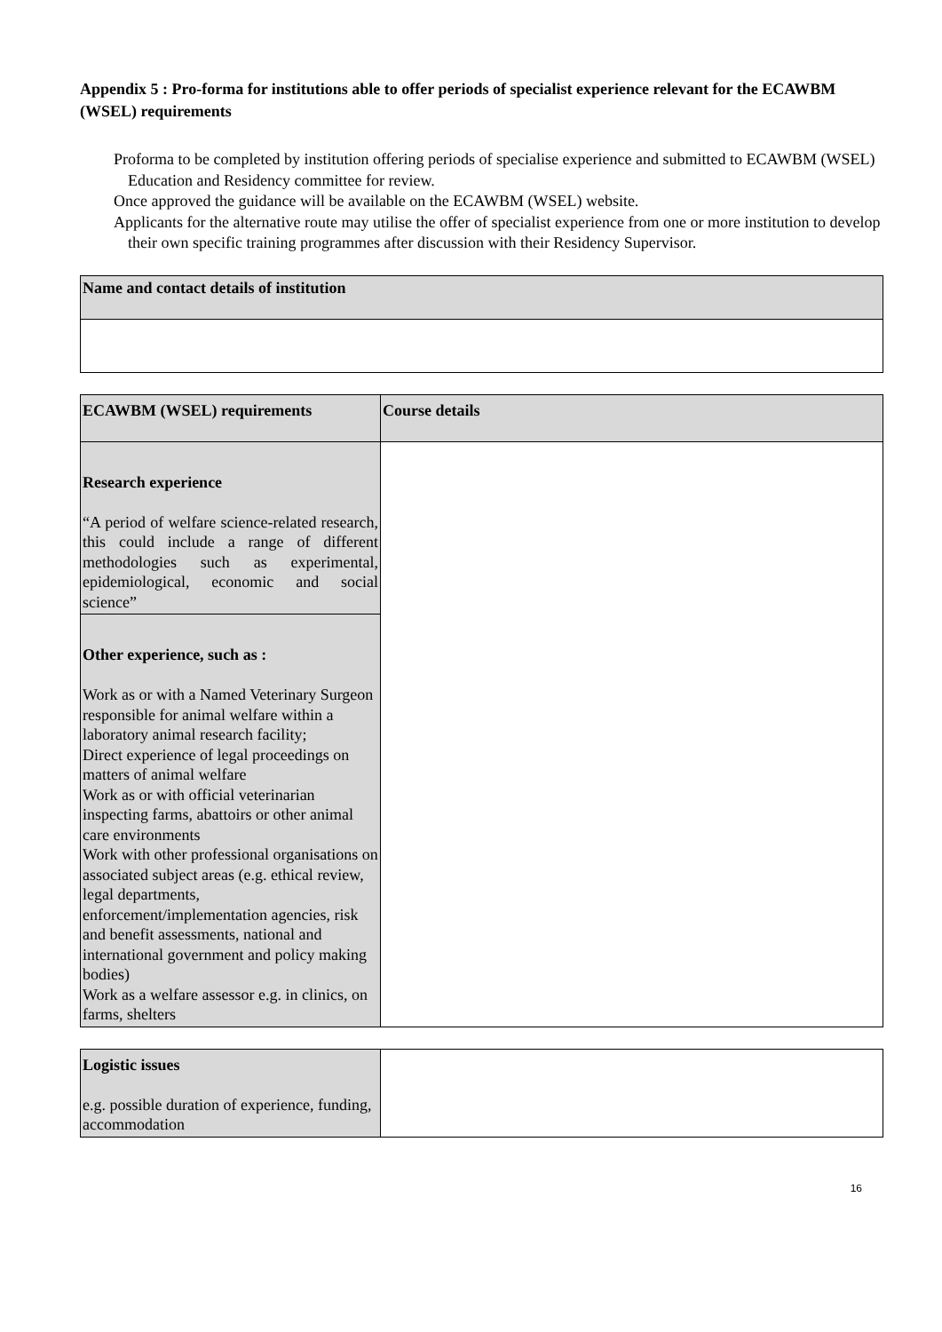Appendix 5 : Pro-forma for institutions able to offer periods of specialist experience relevant for the ECAWBM (WSEL) requirements
Proforma to be completed by institution offering periods of specialise experience and submitted to ECAWBM (WSEL) Education and Residency committee for review.
Once approved the guidance will be available on the ECAWBM (WSEL) website.
Applicants for the alternative route may utilise the offer of specialist experience from one or more institution to develop their own specific training programmes after discussion with their Residency Supervisor.
| Name and contact details of institution |
| ECAWBM (WSEL) requirements | Course details |
| Research experience “A period of welfare science-related research, this could include a range of different methodologies such as experimental, epidemiological, economic and social science” | |
| Other experience, such as : Work as or with a Named Veterinary Surgeon responsible for animal welfare within a laboratory animal research facility; Direct experience of legal proceedings on matters of animal welfare Work as or with official veterinarian inspecting farms, abattoirs or other animal care environments Work with other professional organisations on associated subject areas (e.g. ethical review, legal departments, enforcement/implementation agencies, risk and benefit assessments, national and international government and policy making bodies) Work as a welfare assessor e.g. in clinics, on farms, shelters | |
| Logistic issues e.g. possible duration of experience, funding, accommodation | |
16